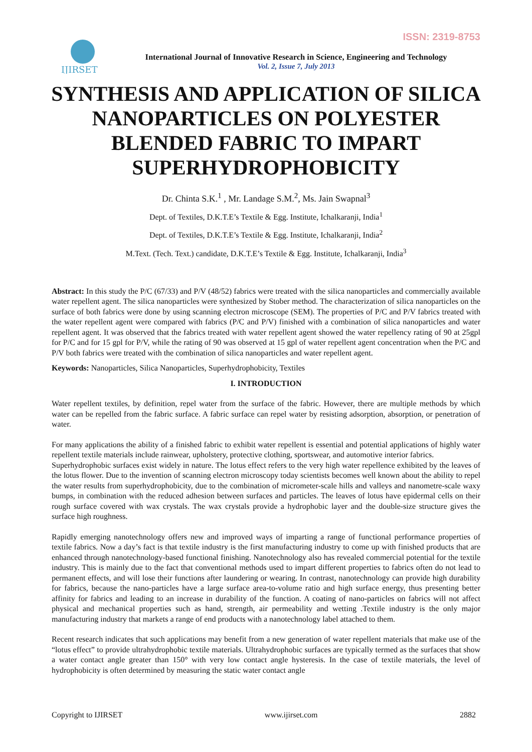ISSN: 2319-8753
IJIRSET
International Journal of Innovative Research in Science, Engineering and Technology
Vol. 2, Issue 7, July 2013
SYNTHESIS AND APPLICATION OF SILICA NANOPARTICLES ON POLYESTER BLENDED FABRIC TO IMPART SUPERHYDROPHOBICITY
Dr. Chinta S.K.<sup>1</sup> , Mr. Landage S.M.<sup>2</sup>, Ms. Jain Swapnal<sup>3</sup>
Dept. of Textiles, D.K.T.E’s Textile & Egg. Institute, Ichalkaranji, India<sup>1</sup>
Dept. of Textiles, D.K.T.E’s Textile & Egg. Institute, Ichalkaranji, India<sup>2</sup>
M.Text. (Tech. Text.) candidate, D.K.T.E’s Textile & Egg. Institute, Ichalkaranji, India<sup>3</sup>
Abstract: In this study the P/C (67/33) and P/V (48/52) fabrics were treated with the silica nanoparticles and commercially available water repellent agent. The silica nanoparticles were synthesized by Stober method. The characterization of silica nanoparticles on the surface of both fabrics were done by using scanning electron microscope (SEM). The properties of P/C and P/V fabrics treated with the water repellent agent were compared with fabrics (P/C and P/V) finished with a combination of silica nanoparticles and water repellent agent. It was observed that the fabrics treated with water repellent agent showed the water repellency rating of 90 at 25gpl for P/C and for 15 gpl for P/V, while the rating of 90 was observed at 15 gpl of water repellent agent concentration when the P/C and P/V both fabrics were treated with the combination of silica nanoparticles and water repellent agent.
Keywords: Nanoparticles, Silica Nanoparticles, Superhydrophobicity, Textiles
I. INTRODUCTION
Water repellent textiles, by definition, repel water from the surface of the fabric. However, there are multiple methods by which water can be repelled from the fabric surface. A fabric surface can repel water by resisting adsorption, absorption, or penetration of water.
For many applications the ability of a finished fabric to exhibit water repellent is essential and potential applications of highly water repellent textile materials include rainwear, upholstery, protective clothing, sportswear, and automotive interior fabrics.
Superhydrophobic surfaces exist widely in nature. The lotus effect refers to the very high water repellence exhibited by the leaves of the lotus flower. Due to the invention of scanning electron microscopy today scientists becomes well known about the ability to repel the water results from superhydrophobicity, due to the combination of micrometer-scale hills and valleys and nanometre-scale waxy bumps, in combination with the reduced adhesion between surfaces and particles. The leaves of lotus have epidermal cells on their rough surface covered with wax crystals. The wax crystals provide a hydrophobic layer and the double-size structure gives the surface high roughness.
Rapidly emerging nanotechnology offers new and improved ways of imparting a range of functional performance properties of textile fabrics. Now a day’s fact is that textile industry is the first manufacturing industry to come up with finished products that are enhanced through nanotechnology-based functional finishing. Nanotechnology also has revealed commercial potential for the textile industry. This is mainly due to the fact that conventional methods used to impart different properties to fabrics often do not lead to permanent effects, and will lose their functions after laundering or wearing. In contrast, nanotechnology can provide high durability for fabrics, because the nano-particles have a large surface area-to-volume ratio and high surface energy, thus presenting better affinity for fabrics and leading to an increase in durability of the function. A coating of nano-particles on fabrics will not affect physical and mechanical properties such as hand, strength, air permeability and wetting .Textile industry is the only major manufacturing industry that markets a range of end products with a nanotechnology label attached to them.
Recent research indicates that such applications may benefit from a new generation of water repellent materials that make use of the “lotus effect” to provide ultrahydrophobic textile materials. Ultrahydrophobic surfaces are typically termed as the surfaces that show a water contact angle greater than 150° with very low contact angle hysteresis. In the case of textile materials, the level of hydrophobicity is often determined by measuring the static water contact angle
Copyright to IJIRSET www.ijirset.com 2882